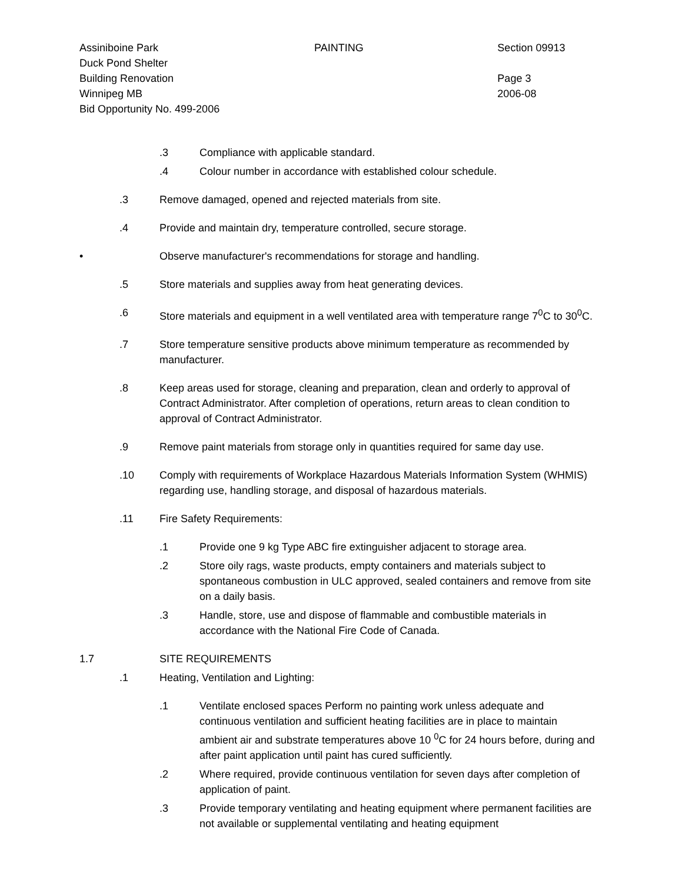Assiniboine Park
Duck Pond Shelter
Building Renovation
Winnipeg MB
Bid Opportunity No. 499-2006
PAINTING Section 09913
Page 3
2006-08
.3 Compliance with applicable standard.
.4 Colour number in accordance with established colour schedule.
.3 Remove damaged, opened and rejected materials from site.
.4 Provide and maintain dry, temperature controlled, secure storage.
• Observe manufacturer's recommendations for storage and handling.
.5 Store materials and supplies away from heat generating devices.
.6 Store materials and equipment in a well ventilated area with temperature range 7<sup>0</sup>C to 30<sup>0</sup>C.
.7 Store temperature sensitive products above minimum temperature as recommended by manufacturer.
.8 Keep areas used for storage, cleaning and preparation, clean and orderly to approval of Contract Administrator. After completion of operations, return areas to clean condition to approval of Contract Administrator.
.9 Remove paint materials from storage only in quantities required for same day use.
.10 Comply with requirements of Workplace Hazardous Materials Information System (WHMIS) regarding use, handling storage, and disposal of hazardous materials.
.11 Fire Safety Requirements:
.1 Provide one 9 kg Type ABC fire extinguisher adjacent to storage area.
.2 Store oily rags, waste products, empty containers and materials subject to spontaneous combustion in ULC approved, sealed containers and remove from site on a daily basis.
.3 Handle, store, use and dispose of flammable and combustible materials in accordance with the National Fire Code of Canada.
1.7 SITE REQUIREMENTS
.1 Heating, Ventilation and Lighting:
.1 Ventilate enclosed spaces Perform no painting work unless adequate and continuous ventilation and sufficient heating facilities are in place to maintain ambient air and substrate temperatures above 10 <sup>0</sup>C for 24 hours before, during and after paint application until paint has cured sufficiently.
.2 Where required, provide continuous ventilation for seven days after completion of application of paint.
.3 Provide temporary ventilating and heating equipment where permanent facilities are not available or supplemental ventilating and heating equipment